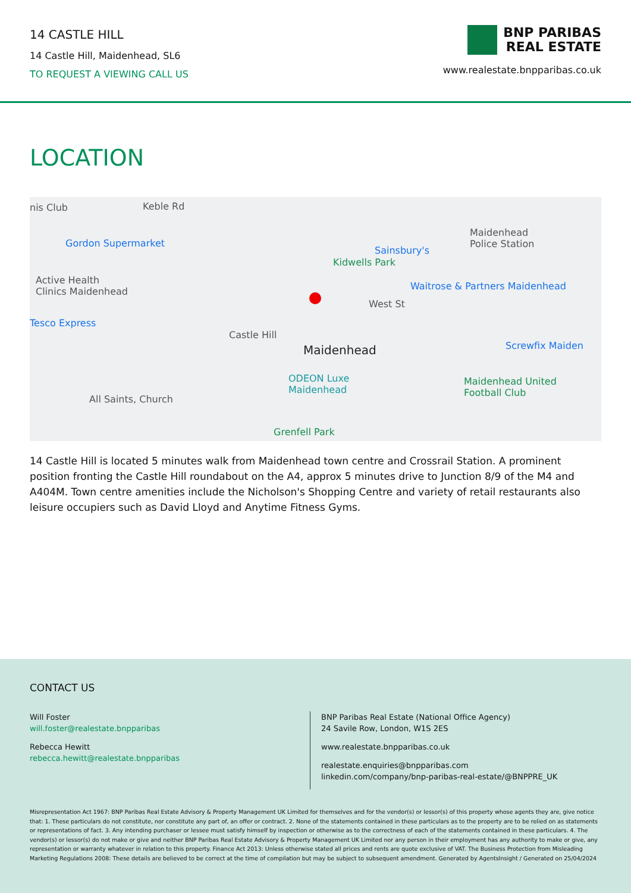14 CASTLE HILL
14 Castle Hill, Maidenhead, SL6
TO REQUEST A VIEWING CALL US
BNP PARIBAS
REAL ESTATE
www.realestate.bnpparibas.co.uk
LOCATION
nis Club Keble Rd
Gordon Supermarket
Active Health
Clinics Maidenhead
Tesco Express
Castle Hill
Maidenhead
Kidwells Park
Sainsbury's
Maidenhead
Police Station
Waitrose & Partners Maidenhead
West St
Screwfix Maiden
ODEON Luxe
Maidenhead
Maidenhead United
Football Club
All Saints, Church
Grenfell Park
14 Castle Hill is located 5 minutes walk from Maidenhead town centre and Crossrail Station. A prominent position fronting the Castle Hill roundabout on the A4, approx 5 minutes drive to Junction 8/9 of the M4 and A404M. Town centre amenities include the Nicholson's Shopping Centre and variety of retail restaurants also leisure occupiers such as David Lloyd and Anytime Fitness Gyms.
CONTACT US
Will Foster
will.foster@realestate.bnpparibas
Rebecca Hewitt
rebecca.hewitt@realestate.bnpparibas
BNP Paribas Real Estate (National Office Agency)
24 Savile Row, London, W1S 2ES
www.realestate.bnpparibas.co.uk
realestate.enquiries@bnpparibas.com
linkedin.com/company/bnp-paribas-real-estate/@BNPPRE_UK
Misrepresentation Act 1967: BNP Paribas Real Estate Advisory & Property Management UK Limited for themselves and for the vendor(s) or lessor(s) of this property whose agents they are, give notice that: 1. These particulars do not constitute, nor constitute any part of, an offer or contract. 2. None of the statements contained in these particulars as to the property are to be relied on as statements or representations of fact. 3. Any intending purchaser or lessee must satisfy himself by inspection or otherwise as to the correctness of each of the statements contained in these particulars. 4. The vendor(s) or lessor(s) do not make or give and neither BNP Paribas Real Estate Advisory & Property Management UK Limited nor any person in their employment has any authority to make or give, any representation or warranty whatever in relation to this property. Finance Act 2013: Unless otherwise stated all prices and rents are quote exclusive of VAT. The Business Protection from Misleading Marketing Regulations 2008: These details are believed to be correct at the time of compilation but may be subject to subsequent amendment. Generated by AgentsInsight / Generated on 25/04/2024